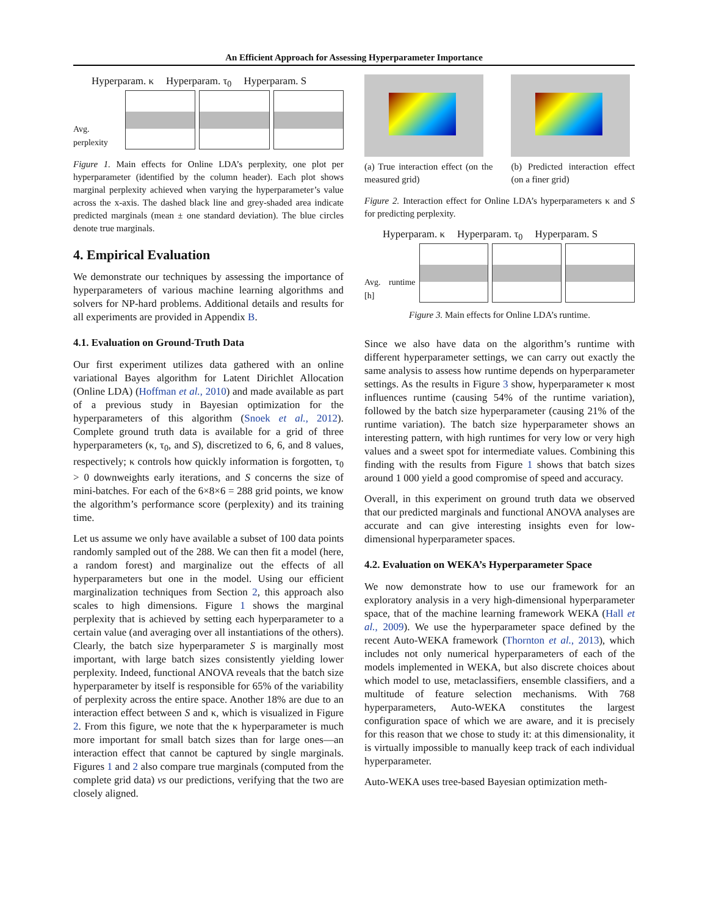An Efficient Approach for Assessing Hyperparameter Importance
Hyperparam. κ Hyperparam. τ<sub>0</sub> Hyperparam. S
Avg. perplexity
Figure 1. Main effects for Online LDA’s perplexity, one plot per hyperparameter (identified by the column header). Each plot shows marginal perplexity achieved when varying the hyperparameter’s value across the x-axis. The dashed black line and grey-shaded area indicate predicted marginals (mean ± one standard deviation). The blue circles denote true marginals.
4. Empirical Evaluation
We demonstrate our techniques by assessing the importance of hyperparameters of various machine learning algorithms and solvers for NP-hard problems. Additional details and results for all experiments are provided in Appendix B.
4.1. Evaluation on Ground-Truth Data
Our first experiment utilizes data gathered with an online variational Bayes algorithm for Latent Dirichlet Allocation (Online LDA) (Hoffman et al., 2010) and made available as part of a previous study in Bayesian optimization for the hyperparameters of this algorithm (Snoek et al., 2012). Complete ground truth data is available for a grid of three hyperparameters (κ, τ<sub>0</sub>, and S), discretized to 6, 6, and 8 values, respectively; κ controls how quickly information is forgotten, τ<sub>0</sub> > 0 downweights early iterations, and S concerns the size of mini-batches. For each of the 6×8×6 = 288 grid points, we know the algorithm’s performance score (perplexity) and its training time.
Let us assume we only have available a subset of 100 data points randomly sampled out of the 288. We can then fit a model (here, a random forest) and marginalize out the effects of all hyperparameters but one in the model. Using our efficient marginalization techniques from Section 2, this approach also scales to high dimensions. Figure 1 shows the marginal perplexity that is achieved by setting each hyperparameter to a certain value (and averaging over all instantiations of the others). Clearly, the batch size hyperparameter S is marginally most important, with large batch sizes consistently yielding lower perplexity. Indeed, functional ANOVA reveals that the batch size hyperparameter by itself is responsible for 65% of the variability of perplexity across the entire space. Another 18% are due to an interaction effect between S and κ, which is visualized in Figure 2. From this figure, we note that the κ hyperparameter is much more important for small batch sizes than for large ones—an interaction effect that cannot be captured by single marginals. Figures 1 and 2 also compare true marginals (computed from the complete grid data) vs our predictions, verifying that the two are closely aligned.
(a) True interaction effect (on the measured grid)
(b) Predicted interaction effect (on a finer grid)
Figure 2. Interaction effect for Online LDA’s hyperparameters κ and S for predicting perplexity.
Hyperparam. κ Hyperparam. τ<sub>0</sub> Hyperparam. S
Avg. runtime [h]
Figure 3. Main effects for Online LDA’s runtime.
Since we also have data on the algorithm’s runtime with different hyperparameter settings, we can carry out exactly the same analysis to assess how runtime depends on hyperparameter settings. As the results in Figure 3 show, hyperparameter κ most influences runtime (causing 54% of the runtime variation), followed by the batch size hyperparameter (causing 21% of the runtime variation). The batch size hyperparameter shows an interesting pattern, with high runtimes for very low or very high values and a sweet spot for intermediate values. Combining this finding with the results from Figure 1 shows that batch sizes around 1 000 yield a good compromise of speed and accuracy.
Overall, in this experiment on ground truth data we observed that our predicted marginals and functional ANOVA analyses are accurate and can give interesting insights even for low-dimensional hyperparameter spaces.
4.2. Evaluation on WEKA’s Hyperparameter Space
We now demonstrate how to use our framework for an exploratory analysis in a very high-dimensional hyperparameter space, that of the machine learning framework WEKA (Hall et al., 2009). We use the hyperparameter space defined by the recent Auto-WEKA framework (Thornton et al., 2013), which includes not only numerical hyperparameters of each of the models implemented in WEKA, but also discrete choices about which model to use, metaclassifiers, ensemble classifiers, and a multitude of feature selection mechanisms. With 768 hyperparameters, Auto-WEKA constitutes the largest configuration space of which we are aware, and it is precisely for this reason that we chose to study it: at this dimensionality, it is virtually impossible to manually keep track of each individual hyperparameter.
Auto-WEKA uses tree-based Bayesian optimization meth-